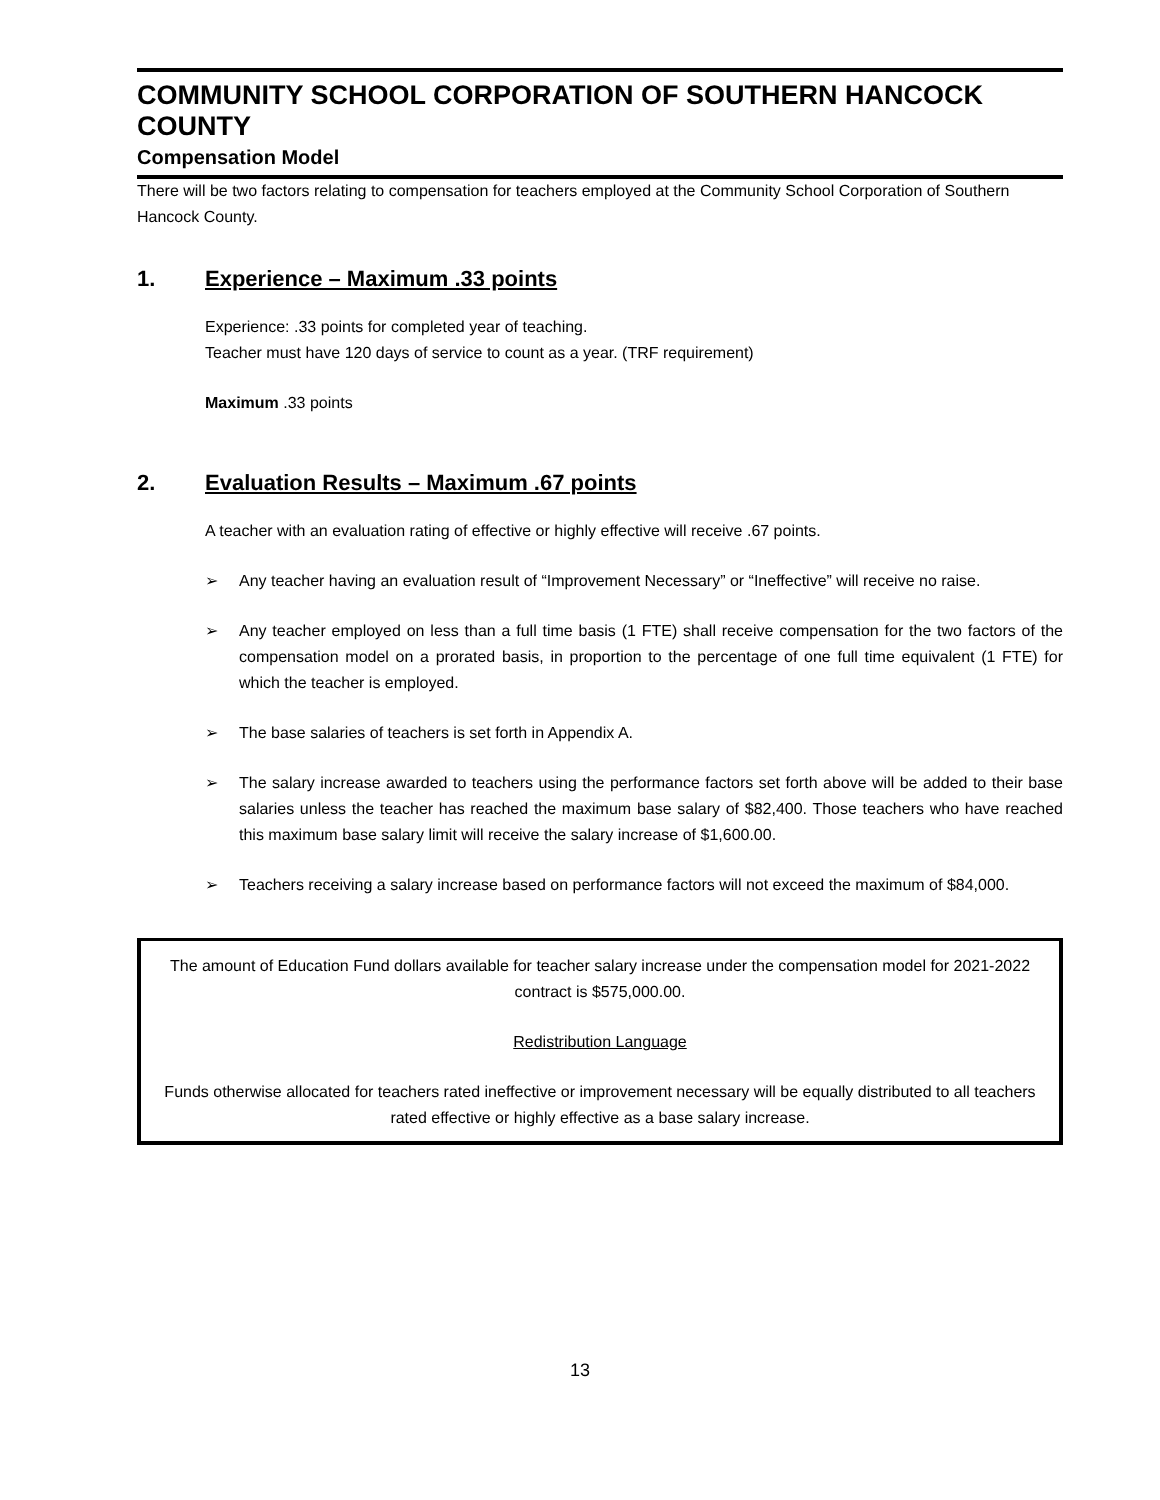COMMUNITY SCHOOL CORPORATION OF SOUTHERN HANCOCK COUNTY
Compensation Model
There will be two factors relating to compensation for teachers employed at the Community School Corporation of Southern Hancock County.
1. Experience – Maximum .33 points
Experience: .33 points for completed year of teaching.
Teacher must have 120 days of service to count as a year. (TRF requirement)
Maximum .33 points
2. Evaluation Results – Maximum .67 points
A teacher with an evaluation rating of effective or highly effective will receive .67 points.
➢ Any teacher having an evaluation result of “Improvement Necessary” or “Ineffective” will receive no raise.
➢ Any teacher employed on less than a full time basis (1 FTE) shall receive compensation for the two factors of the compensation model on a prorated basis, in proportion to the percentage of one full time equivalent (1 FTE) for which the teacher is employed.
➢ The base salaries of teachers is set forth in Appendix A.
➢ The salary increase awarded to teachers using the performance factors set forth above will be added to their base salaries unless the teacher has reached the maximum base salary of $82,400. Those teachers who have reached this maximum base salary limit will receive the salary increase of $1,600.00.
➢ Teachers receiving a salary increase based on performance factors will not exceed the maximum of $84,000.
The amount of Education Fund dollars available for teacher salary increase under the compensation model for 2021-2022 contract is $575,000.00.
Redistribution Language
Funds otherwise allocated for teachers rated ineffective or improvement necessary will be equally distributed to all teachers rated effective or highly effective as a base salary increase.
13